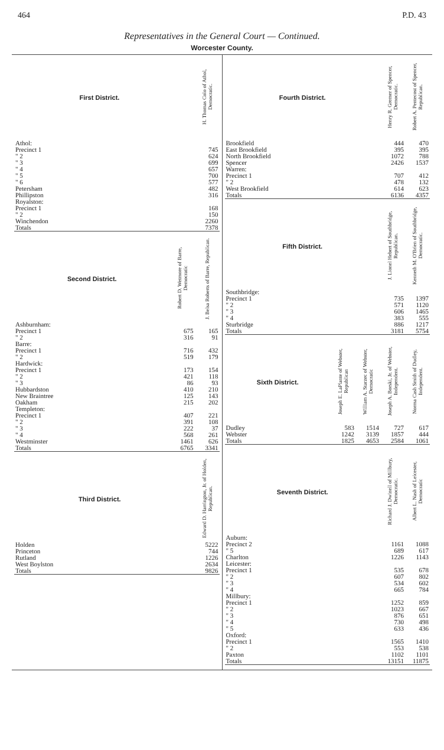464 P.D. 43
Representatives in the General Court — Continued.
Worcester County.
| First District. | | H. Thomas Colo of Athol, Democratic. |
| --- | --- | --- |
| Athol: | | |
| Precinct 1 | | 745 |
| " 2 | | 624 |
| " 3 | | 699 |
| " 4 | | 657 |
| " 5 | | 700 |
| " 6 | | 577 |
| Petersham | | 482 |
| Phillipston | | 316 |
| Royalston: | | |
| Precinct 1 | | 168 |
| " 2 | | 150 |
| Winchendon | | 2260 |
| Totals | | 7378 |
| Second District. | Robert D. Wetmore of Barre, Democratic | J. Belsa Roberts of Barre, Republican. |
| --- | --- | --- |
| Ashburnham: | | |
| Precinct 1 | 675 | 165 |
| " 2 | 316 | 91 |
| Barre: | | |
| Precinct 1 | 716 | 432 |
| " 2 | 519 | 179 |
| Hardwick: | | |
| Precinct 1 | 173 | 154 |
| " 2 | 421 | 118 |
| " 3 | 86 | 93 |
| Hubbardston | 410 | 210 |
| New Braintree | 125 | 143 |
| Oakham | 215 | 202 |
| Templeton: | | |
| Precinct 1 | 407 | 221 |
| " 2 | 391 | 108 |
| " 3 | 222 | 37 |
| " 4 | 568 | 261 |
| Westminster | 1461 | 626 |
| Totals | 6765 | 3341 |
| Third District. | | Edward D. Harrington, Jr. of Holden, Republican. |
| --- | --- | --- |
| Holden | | 5222 |
| Princeton | | 744 |
| Rutland | | 1226 |
| West Boylston | | 2634 |
| Totals | | 9826 |
| Fourth District. | Henry R. Gremer of Spencer, Democratic. | Robert A. Pentecost of Spencer, Republican. |
| --- | --- | --- |
| Brookfield | 444 | 470 |
| East Brookfield | 395 | 395 |
| North Brookfield | 1072 | 788 |
| Spencer | 2426 | 1537 |
| Warren: | | |
| Precinct 1 | 707 | 412 |
| " 2 | 478 | 132 |
| West Brookfield | 614 | 623 |
| Totals | 6136 | 4357 |
| Fifth District. | J. Lionel Hebert of Southbridge, Republican. | Kenneth M. O'Brien of Southbridge, Democratic. |
| --- | --- | --- |
| Southbridge: | | |
| Precinct 1 | 735 | 1397 |
| " 2 | 571 | 1120 |
| " 3 | 606 | 1465 |
| " 4 | 383 | 555 |
| Sturbridge | 886 | 1217 |
| Totals | 3181 | 5754 |
| Sixth District. | Joseph E. LaPlante of Webster, Republican | William A. Starzec of Webster, Democratic | Joseph A. Borski, Jr. of Webster, Independent. | Norma Cash Smith of Dudley, Independent. |
| --- | --- | --- | --- | --- |
| Dudley | 583 | 1514 | 727 | 617 |
| Webster | 1242 | 3139 | 1857 | 444 |
| Totals | 1825 | 4653 | 2584 | 1061 |
| Seventh District. | Richard J. Dwinell of Millbury, Democratic. | Albert L. Nash of Leicester, Democratic |
| --- | --- | --- |
| Auburn: | | |
| Precinct 2 | 1161 | 1088 |
| " 5 | 689 | 617 |
| Charlton | 1226 | 1143 |
| Leicester: | | |
| Precinct 1 | 535 | 678 |
| " 2 | 607 | 802 |
| " 3 | 534 | 602 |
| " 4 | 665 | 784 |
| Millbury: | | |
| Precinct 1 | 1252 | 859 |
| " 2 | 1023 | 667 |
| " 3 | 876 | 651 |
| " 4 | 730 | 498 |
| " 5 | 633 | 436 |
| Oxford: | | |
| Precinct 1 | 1565 | 1410 |
| " 2 | 553 | 538 |
| Paxton | 1102 | 1101 |
| Totals | 13151 | 11875 |